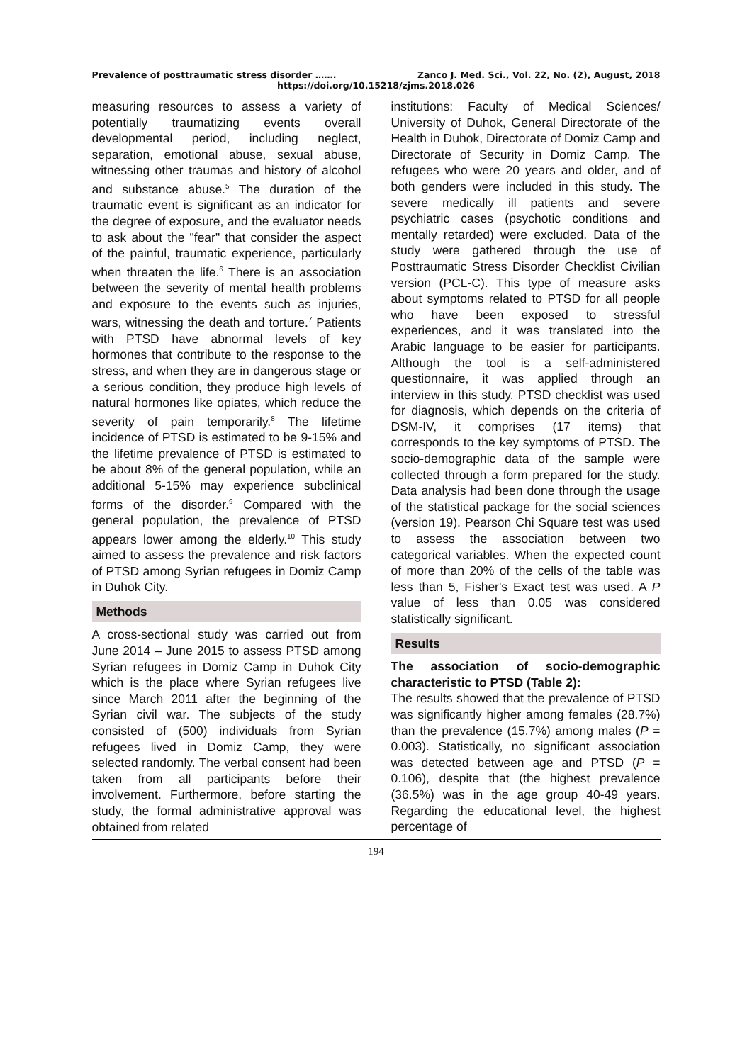Prevalence of posttraumatic stress disorder ……. Zanco J. Med. Sci., Vol. 22, No. (2), August, 2018
https://doi.org/10.15218/zjms.2018.026
measuring resources to assess a variety of potentially traumatizing events overall developmental period, including neglect, separation, emotional abuse, sexual abuse, witnessing other traumas and history of alcohol and substance abuse.<sup>5</sup> The duration of the traumatic event is significant as an indicator for the degree of exposure, and the evaluator needs to ask about the "fear" that consider the aspect of the painful, traumatic experience, particularly when threaten the life.<sup>6</sup> There is an association between the severity of mental health problems and exposure to the events such as injuries, wars, witnessing the death and torture.<sup>7</sup> Patients with PTSD have abnormal levels of key hormones that contribute to the response to the stress, and when they are in dangerous stage or a serious condition, they produce high levels of natural hormones like opiates, which reduce the severity of pain temporarily.<sup>8</sup> The lifetime incidence of PTSD is estimated to be 9-15% and the lifetime prevalence of PTSD is estimated to be about 8% of the general population, while an additional 5-15% may experience subclinical forms of the disorder.<sup>9</sup> Compared with the general population, the prevalence of PTSD appears lower among the elderly.<sup>10</sup> This study aimed to assess the prevalence and risk factors of PTSD among Syrian refugees in Domiz Camp in Duhok City.
Methods
A cross-sectional study was carried out from June 2014 – June 2015 to assess PTSD among Syrian refugees in Domiz Camp in Duhok City which is the place where Syrian refugees live since March 2011 after the beginning of the Syrian civil war. The subjects of the study consisted of (500) individuals from Syrian refugees lived in Domiz Camp, they were selected randomly. The verbal consent had been taken from all participants before their involvement. Furthermore, before starting the study, the formal administrative approval was obtained from related
institutions: Faculty of Medical Sciences/ University of Duhok, General Directorate of the Health in Duhok, Directorate of Domiz Camp and Directorate of Security in Domiz Camp. The refugees who were 20 years and older, and of both genders were included in this study. The severe medically ill patients and severe psychiatric cases (psychotic conditions and mentally retarded) were excluded. Data of the study were gathered through the use of Posttraumatic Stress Disorder Checklist Civilian version (PCL-C). This type of measure asks about symptoms related to PTSD for all people who have been exposed to stressful experiences, and it was translated into the Arabic language to be easier for participants. Although the tool is a self-administered questionnaire, it was applied through an interview in this study. PTSD checklist was used for diagnosis, which depends on the criteria of DSM-IV, it comprises (17 items) that corresponds to the key symptoms of PTSD. The socio-demographic data of the sample were collected through a form prepared for the study. Data analysis had been done through the usage of the statistical package for the social sciences (version 19). Pearson Chi Square test was used to assess the association between two categorical variables. When the expected count of more than 20% of the cells of the table was less than 5, Fisher's Exact test was used. A P value of less than 0.05 was considered statistically significant.
Results
The association of socio-demographic characteristic to PTSD (Table 2):
The results showed that the prevalence of PTSD was significantly higher among females (28.7%) than the prevalence (15.7%) among males (P = 0.003). Statistically, no significant association was detected between age and PTSD (P = 0.106), despite that (the highest prevalence (36.5%) was in the age group 40-49 years. Regarding the educational level, the highest percentage of
194